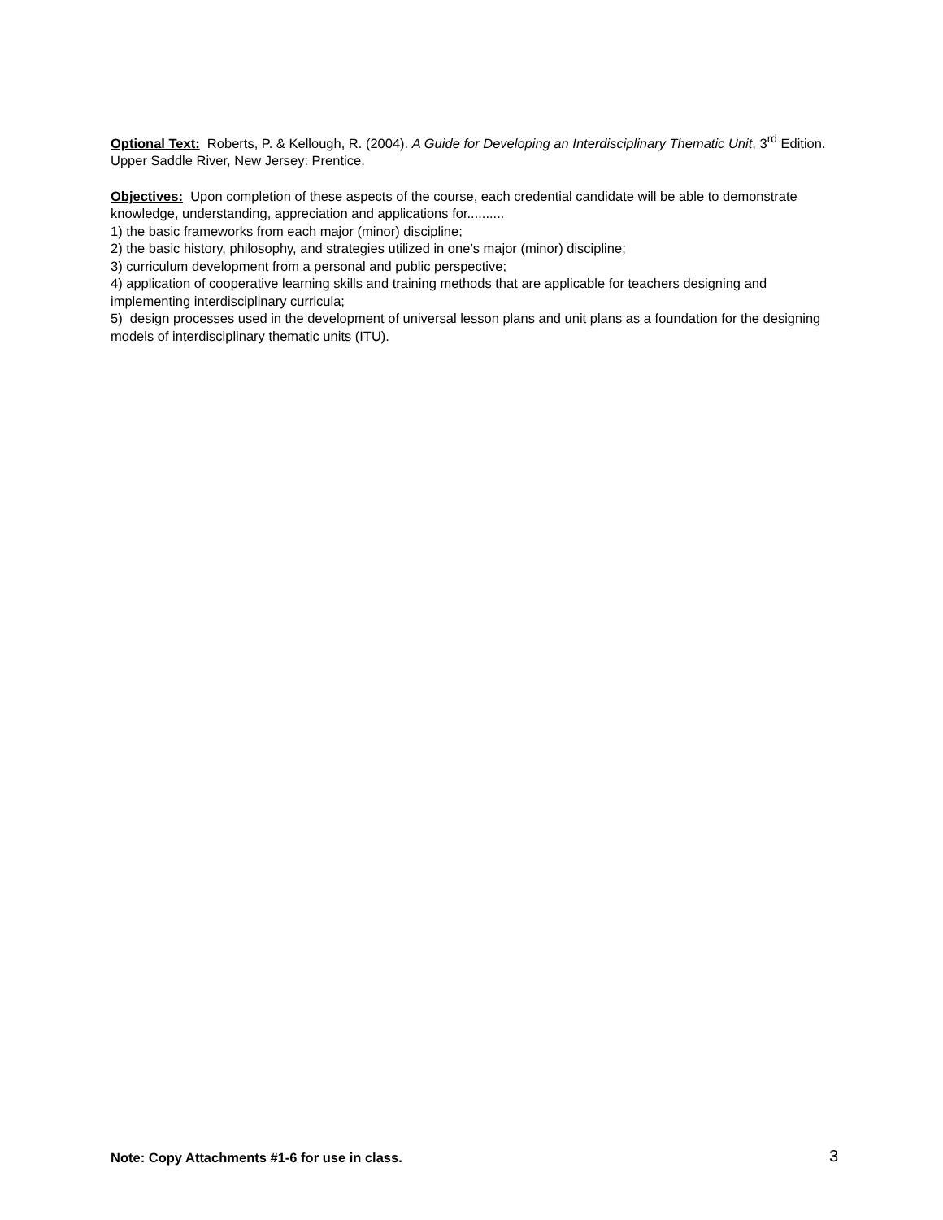Optional Text: Roberts, P. & Kellough, R. (2004). A Guide for Developing an Interdisciplinary Thematic Unit, 3<sup>rd</sup> Edition. Upper Saddle River, New Jersey: Prentice.
Objectives: Upon completion of these aspects of the course, each credential candidate will be able to demonstrate knowledge, understanding, appreciation and applications for..........
1) the basic frameworks from each major (minor) discipline;
2) the basic history, philosophy, and strategies utilized in one’s major (minor) discipline;
3) curriculum development from a personal and public perspective;
4) application of cooperative learning skills and training methods that are applicable for teachers designing and implementing interdisciplinary curricula;
5) design processes used in the development of universal lesson plans and unit plans as a foundation for the designing models of interdisciplinary thematic units (ITU).
Note: Copy Attachments #1-6 for use in class. 3